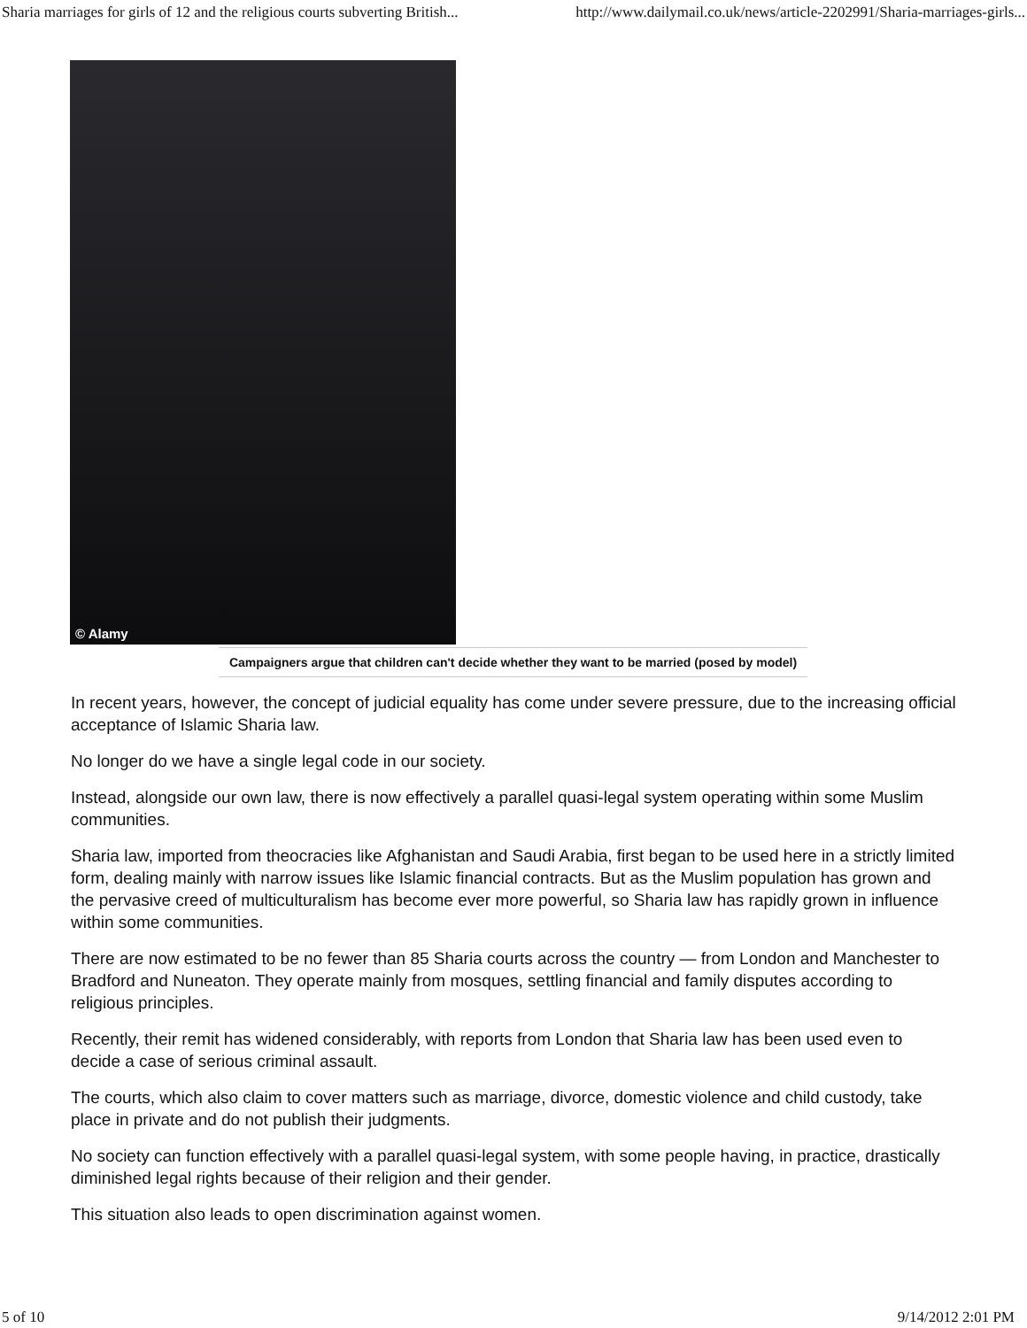Sharia marriages for girls of 12 and the religious courts subverting British... http://www.dailymail.co.uk/news/article-2202991/Sharia-marriages-girls...
© Alamy
Campaigners argue that children can't decide whether they want to be married (posed by model)
In recent years, however, the concept of judicial equality has come under severe pressure, due to the increasing official acceptance of Islamic Sharia law.
No longer do we have a single legal code in our society.
Instead, alongside our own law, there is now effectively a parallel quasi-legal system operating within some Muslim communities.
Sharia law, imported from theocracies like Afghanistan and Saudi Arabia, first began to be used here in a strictly limited form, dealing mainly with narrow issues like Islamic financial contracts. But as the Muslim population has grown and the pervasive creed of multiculturalism has become ever more powerful, so Sharia law has rapidly grown in influence within some communities.
There are now estimated to be no fewer than 85 Sharia courts across the country — from London and Manchester to Bradford and Nuneaton. They operate mainly from mosques, settling financial and family disputes according to religious principles.
Recently, their remit has widened considerably, with reports from London that Sharia law has been used even to decide a case of serious criminal assault.
The courts, which also claim to cover matters such as marriage, divorce, domestic violence and child custody, take place in private and do not publish their judgments.
No society can function effectively with a parallel quasi-legal system, with some people having, in practice, drastically diminished legal rights because of their religion and their gender.
This situation also leads to open discrimination against women.
5 of 10 9/14/2012 2:01 PM